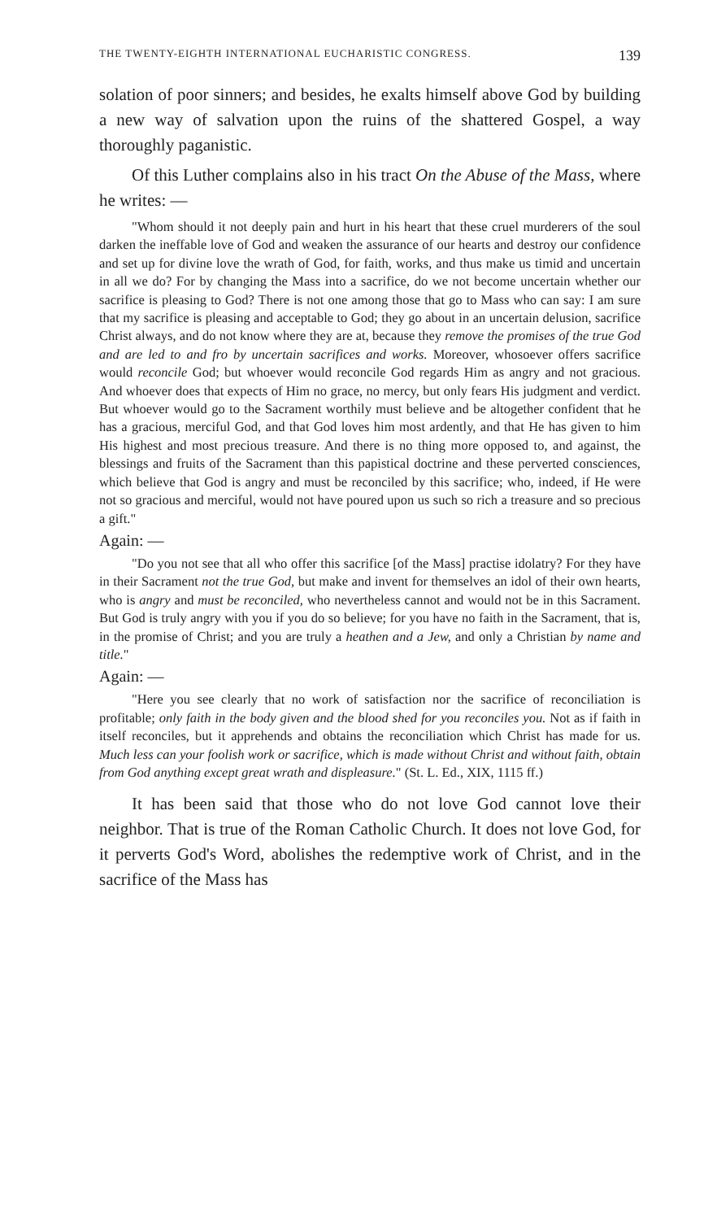THE TWENTY-EIGHTH INTERNATIONAL EUCHARISTIC CONGRESS. 139
solation of poor sinners; and besides, he exalts himself above God by building a new way of salvation upon the ruins of the shattered Gospel, a way thoroughly paganistic.
Of this Luther complains also in his tract On the Abuse of the Mass, where he writes: —
"Whom should it not deeply pain and hurt in his heart that these cruel murderers of the soul darken the ineffable love of God and weaken the assurance of our hearts and destroy our confidence and set up for divine love the wrath of God, for faith, works, and thus make us timid and uncertain in all we do? For by changing the Mass into a sacrifice, do we not become uncertain whether our sacrifice is pleasing to God? There is not one among those that go to Mass who can say: I am sure that my sacrifice is pleasing and acceptable to God; they go about in an uncertain delusion, sacrifice Christ always, and do not know where they are at, because they remove the promises of the true God and are led to and fro by uncertain sacrifices and works. Moreover, whosoever offers sacrifice would reconcile God; but whoever would reconcile God regards Him as angry and not gracious. And whoever does that expects of Him no grace, no mercy, but only fears His judgment and verdict. But whoever would go to the Sacrament worthily must believe and be altogether confident that he has a gracious, merciful God, and that God loves him most ardently, and that He has given to him His highest and most precious treasure. And there is no thing more opposed to, and against, the blessings and fruits of the Sacrament than this papistical doctrine and these perverted consciences, which believe that God is angry and must be reconciled by this sacrifice; who, indeed, if He were not so gracious and merciful, would not have poured upon us such so rich a treasure and so precious a gift."
Again: —
"Do you not see that all who offer this sacrifice [of the Mass] practise idolatry? For they have in their Sacrament not the true God, but make and invent for themselves an idol of their own hearts, who is angry and must be reconciled, who nevertheless cannot and would not be in this Sacrament. But God is truly angry with you if you do so believe; for you have no faith in the Sacrament, that is, in the promise of Christ; and you are truly a heathen and a Jew, and only a Christian by name and title."
Again: —
"Here you see clearly that no work of satisfaction nor the sacrifice of reconciliation is profitable; only faith in the body given and the blood shed for you reconciles you. Not as if faith in itself reconciles, but it apprehends and obtains the reconciliation which Christ has made for us. Much less can your foolish work or sacrifice, which is made without Christ and without faith, obtain from God anything except great wrath and displeasure." (St. L. Ed., XIX, 1115 ff.)
It has been said that those who do not love God cannot love their neighbor. That is true of the Roman Catholic Church. It does not love God, for it perverts God's Word, abolishes the redemptive work of Christ, and in the sacrifice of the Mass has